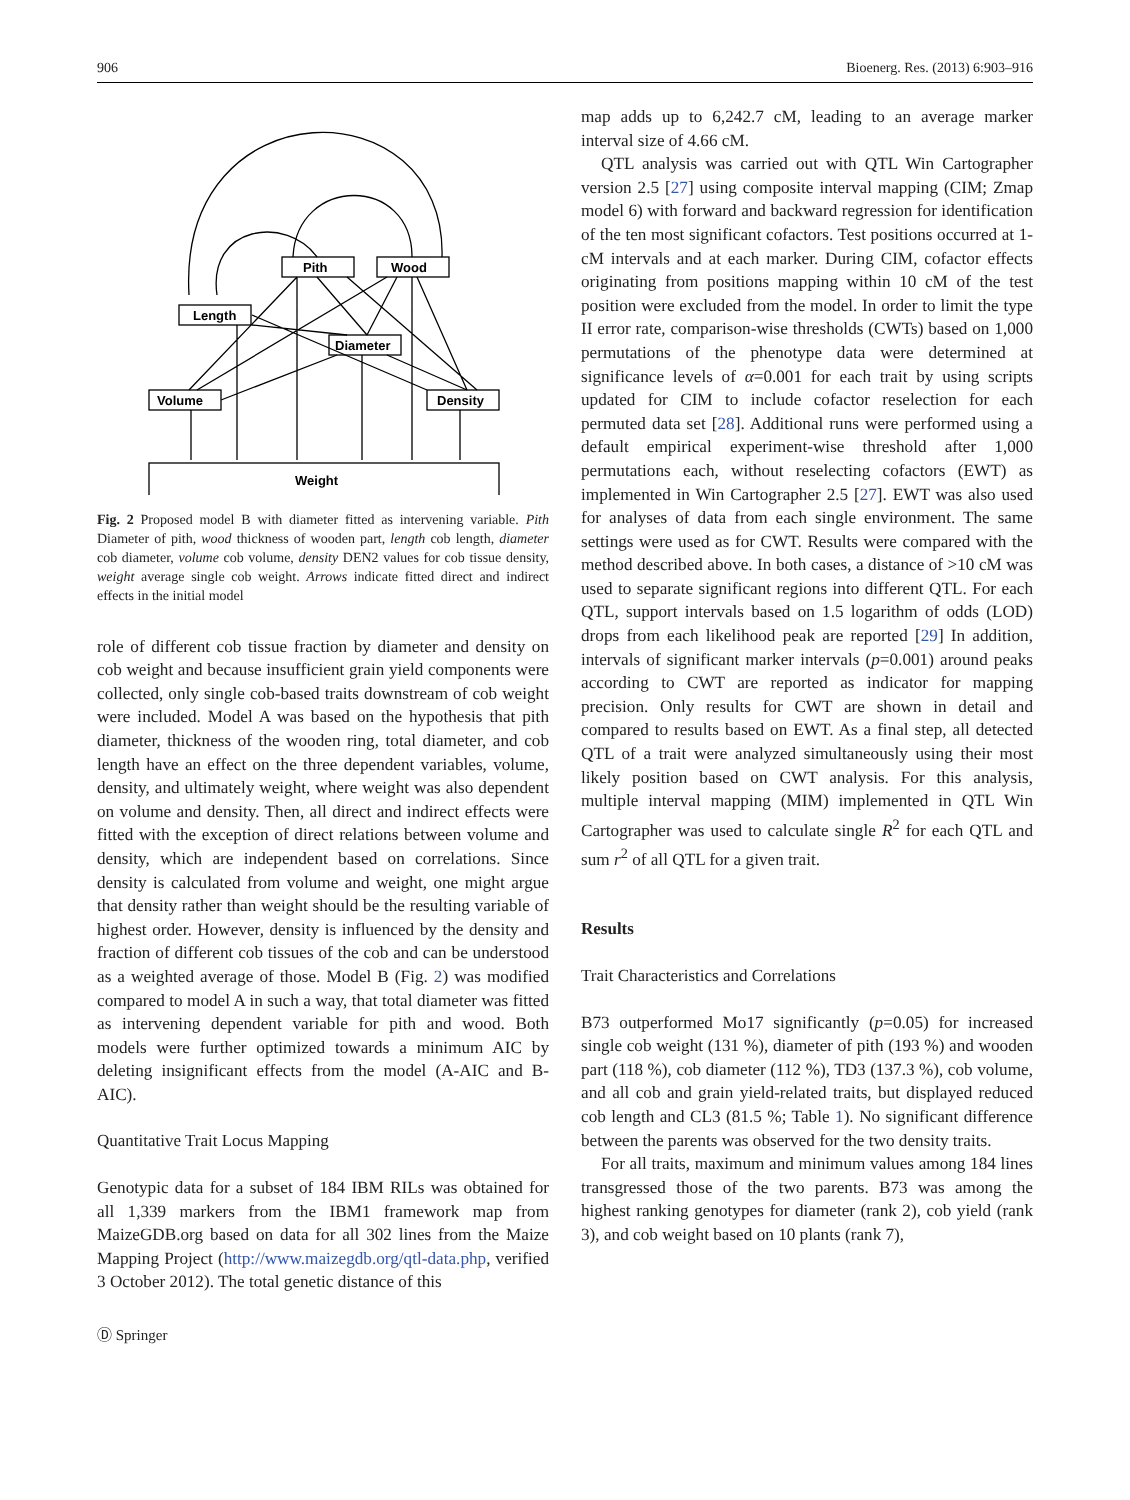906 Bioenerg. Res. (2013) 6:903–916
Pith
Wood
Length
Diameter
Volume
Density
Weight
Fig. 2 Proposed model B with diameter fitted as intervening variable. Pith Diameter of pith, wood thickness of wooden part, length cob length, diameter cob diameter, volume cob volume, density DEN2 values for cob tissue density, weight average single cob weight. Arrows indicate fitted direct and indirect effects in the initial model
role of different cob tissue fraction by diameter and density on cob weight and because insufficient grain yield components were collected, only single cob-based traits downstream of cob weight were included. Model A was based on the hypothesis that pith diameter, thickness of the wooden ring, total diameter, and cob length have an effect on the three dependent variables, volume, density, and ultimately weight, where weight was also dependent on volume and density. Then, all direct and indirect effects were fitted with the exception of direct relations between volume and density, which are independent based on correlations. Since density is calculated from volume and weight, one might argue that density rather than weight should be the resulting variable of highest order. However, density is influenced by the density and fraction of different cob tissues of the cob and can be understood as a weighted average of those. Model B (Fig. 2) was modified compared to model A in such a way, that total diameter was fitted as intervening dependent variable for pith and wood. Both models were further optimized towards a minimum AIC by deleting insignificant effects from the model (A-AIC and B-AIC).
Quantitative Trait Locus Mapping
Genotypic data for a subset of 184 IBM RILs was obtained for all 1,339 markers from the IBM1 framework map from MaizeGDB.org based on data for all 302 lines from the Maize Mapping Project (http://www.maizegdb.org/qtl-data.php, verified 3 October 2012). The total genetic distance of this
Ⓓ Springer
map adds up to 6,242.7 cM, leading to an average marker interval size of 4.66 cM.
QTL analysis was carried out with QTL Win Cartographer version 2.5 [27] using composite interval mapping (CIM; Zmap model 6) with forward and backward regression for identification of the ten most significant cofactors. Test positions occurred at 1-cM intervals and at each marker. During CIM, cofactor effects originating from positions mapping within 10 cM of the test position were excluded from the model. In order to limit the type II error rate, comparison-wise thresholds (CWTs) based on 1,000 permutations of the phenotype data were determined at significance levels of α=0.001 for each trait by using scripts updated for CIM to include cofactor reselection for each permuted data set [28]. Additional runs were performed using a default empirical experiment-wise threshold after 1,000 permutations each, without reselecting cofactors (EWT) as implemented in Win Cartographer 2.5 [27]. EWT was also used for analyses of data from each single environment. The same settings were used as for CWT. Results were compared with the method described above. In both cases, a distance of >10 cM was used to separate significant regions into different QTL. For each QTL, support intervals based on 1.5 logarithm of odds (LOD) drops from each likelihood peak are reported [29] In addition, intervals of significant marker intervals (p=0.001) around peaks according to CWT are reported as indicator for mapping precision. Only results for CWT are shown in detail and compared to results based on EWT. As a final step, all detected QTL of a trait were analyzed simultaneously using their most likely position based on CWT analysis. For this analysis, multiple interval mapping (MIM) implemented in QTL Win Cartographer was used to calculate single R<sup>2</sup> for each QTL and sum r<sup>2</sup> of all QTL for a given trait.
Results
Trait Characteristics and Correlations
B73 outperformed Mo17 significantly (p=0.05) for increased single cob weight (131 %), diameter of pith (193 %) and wooden part (118 %), cob diameter (112 %), TD3 (137.3 %), cob volume, and all cob and grain yield-related traits, but displayed reduced cob length and CL3 (81.5 %; Table 1). No significant difference between the parents was observed for the two density traits.
For all traits, maximum and minimum values among 184 lines transgressed those of the two parents. B73 was among the highest ranking genotypes for diameter (rank 2), cob yield (rank 3), and cob weight based on 10 plants (rank 7),